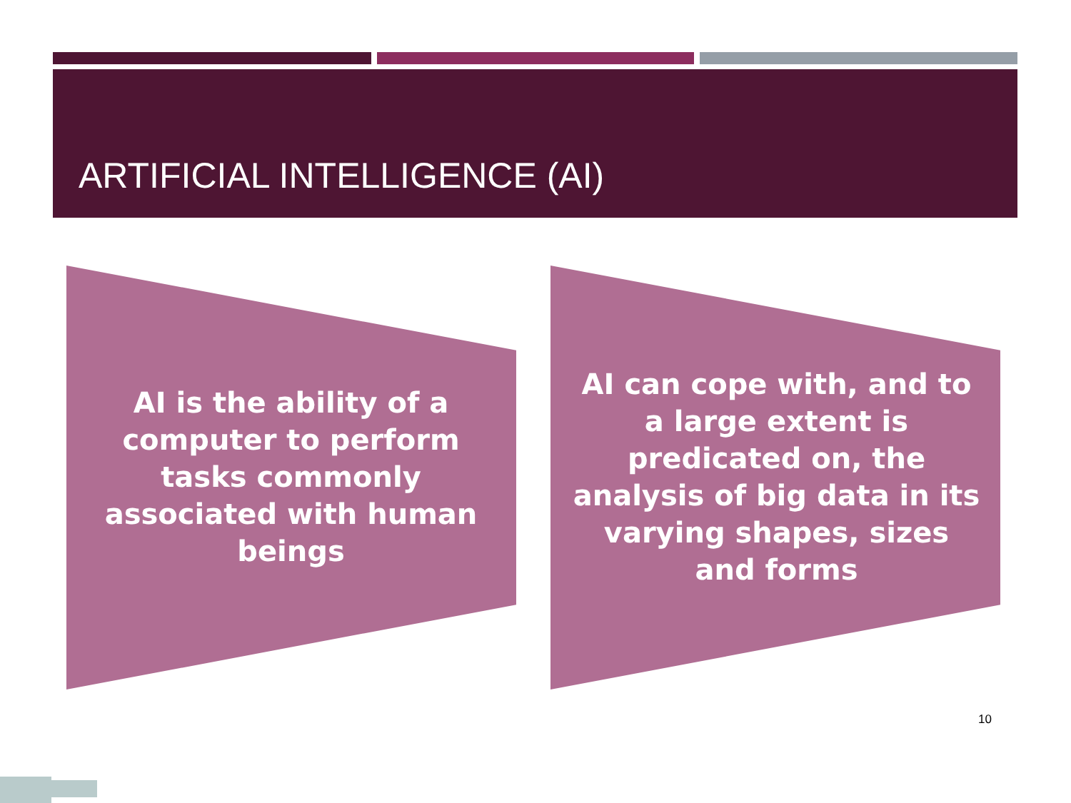ARTIFICIAL INTELLIGENCE (AI)
AI is the ability of a computer to perform tasks commonly associated with human beings
AI can cope with, and to a large extent is predicated on, the analysis of big data in its varying shapes, sizes and forms
10